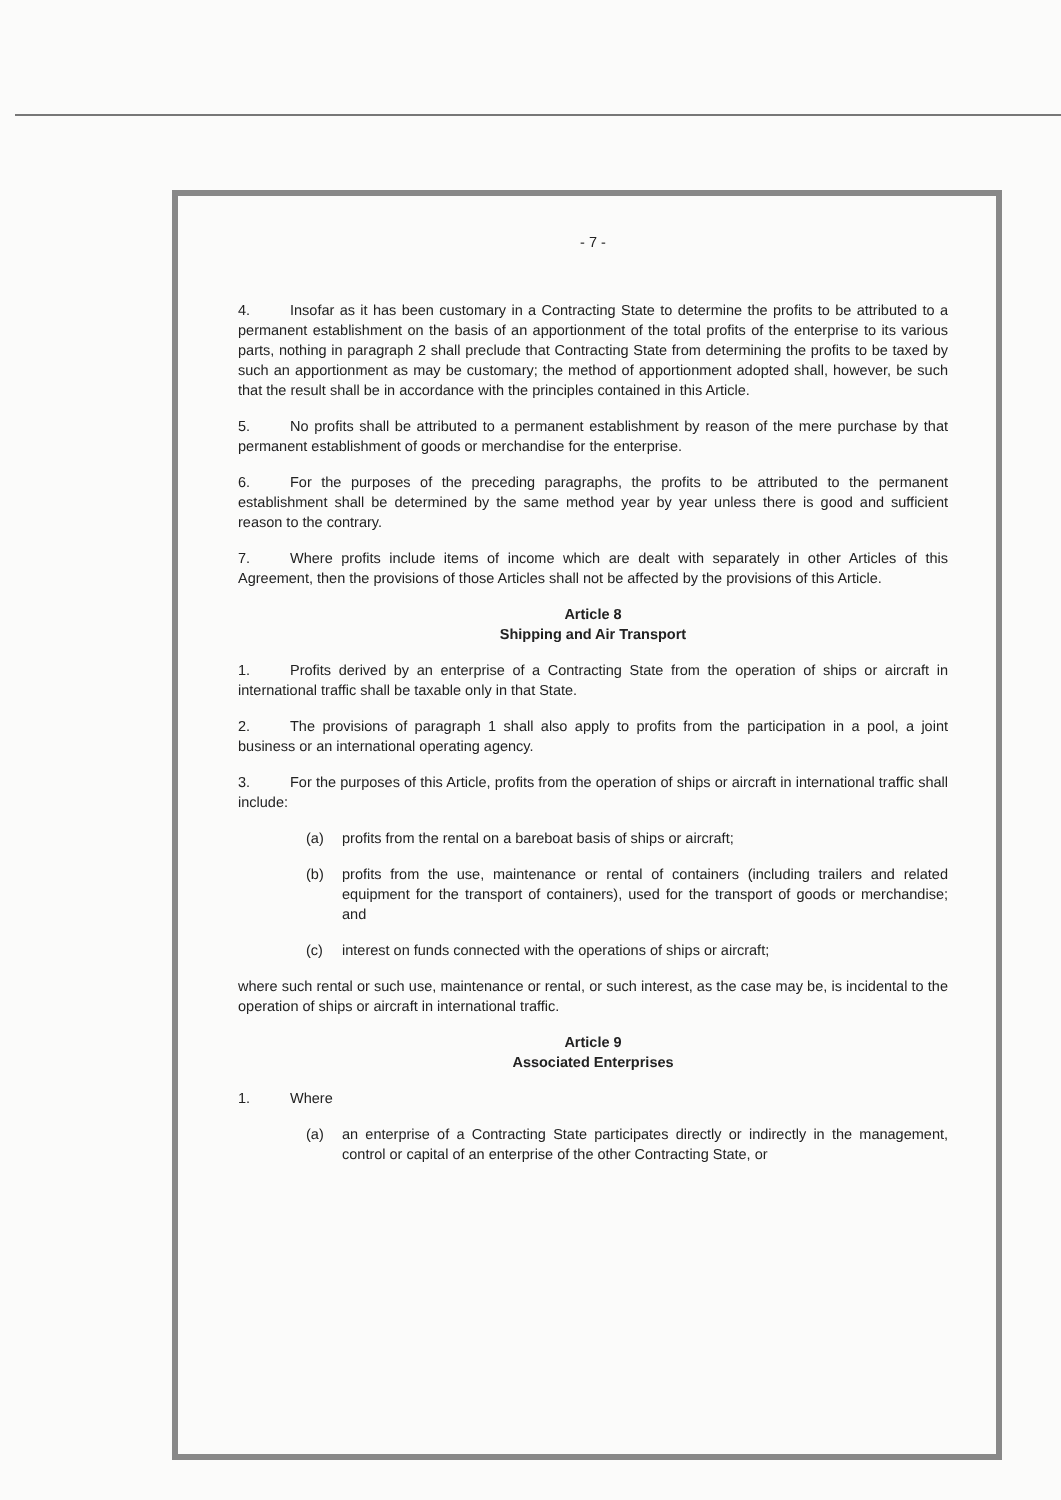- 7 -
4. Insofar as it has been customary in a Contracting State to determine the profits to be attributed to a permanent establishment on the basis of an apportionment of the total profits of the enterprise to its various parts, nothing in paragraph 2 shall preclude that Contracting State from determining the profits to be taxed by such an apportionment as may be customary; the method of apportionment adopted shall, however, be such that the result shall be in accordance with the principles contained in this Article.
5. No profits shall be attributed to a permanent establishment by reason of the mere purchase by that permanent establishment of goods or merchandise for the enterprise.
6. For the purposes of the preceding paragraphs, the profits to be attributed to the permanent establishment shall be determined by the same method year by year unless there is good and sufficient reason to the contrary.
7. Where profits include items of income which are dealt with separately in other Articles of this Agreement, then the provisions of those Articles shall not be affected by the provisions of this Article.
Article 8
Shipping and Air Transport
1. Profits derived by an enterprise of a Contracting State from the operation of ships or aircraft in international traffic shall be taxable only in that State.
2. The provisions of paragraph 1 shall also apply to profits from the participation in a pool, a joint business or an international operating agency.
3. For the purposes of this Article, profits from the operation of ships or aircraft in international traffic shall include:
(a) profits from the rental on a bareboat basis of ships or aircraft;
(b) profits from the use, maintenance or rental of containers (including trailers and related equipment for the transport of containers), used for the transport of goods or merchandise; and
(c) interest on funds connected with the operations of ships or aircraft;
where such rental or such use, maintenance or rental, or such interest, as the case may be, is incidental to the operation of ships or aircraft in international traffic.
Article 9
Associated Enterprises
1. Where
(a) an enterprise of a Contracting State participates directly or indirectly in the management, control or capital of an enterprise of the other Contracting State, or